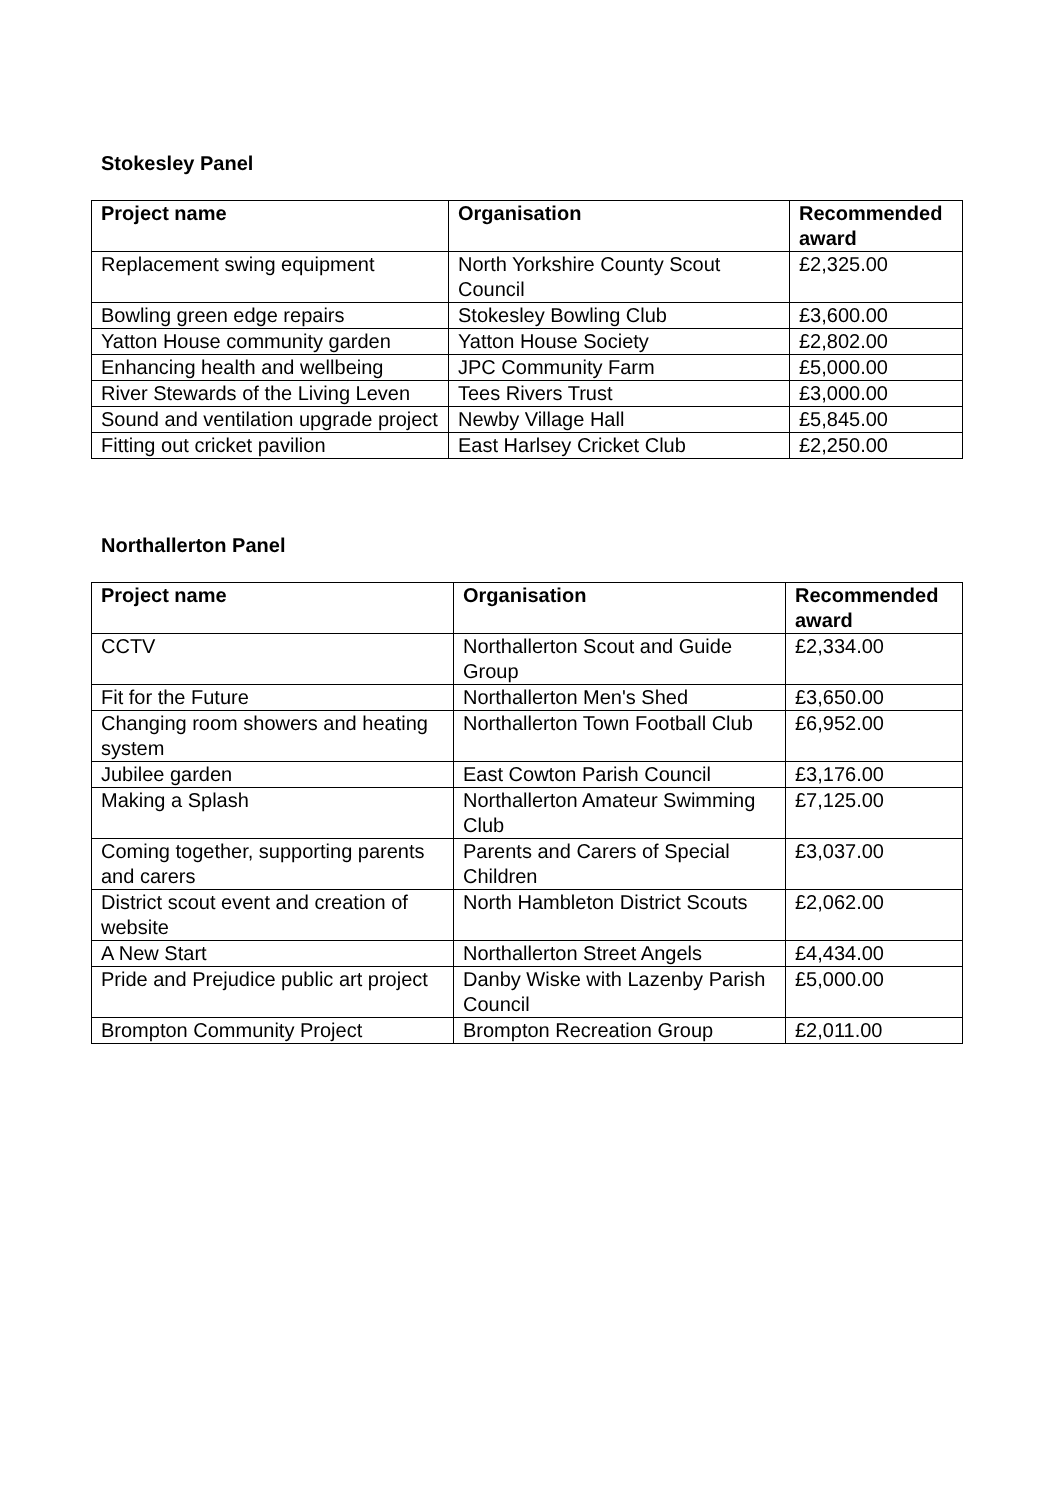Stokesley Panel
| Project name | Organisation | Recommended award |
| --- | --- | --- |
| Replacement swing equipment | North Yorkshire County Scout Council | £2,325.00 |
| Bowling green edge repairs | Stokesley Bowling Club | £3,600.00 |
| Yatton House community garden | Yatton House Society | £2,802.00 |
| Enhancing health and wellbeing | JPC Community Farm | £5,000.00 |
| River Stewards of the Living Leven | Tees Rivers Trust | £3,000.00 |
| Sound and ventilation upgrade project | Newby Village Hall | £5,845.00 |
| Fitting out cricket pavilion | East Harlsey Cricket Club | £2,250.00 |
Northallerton Panel
| Project name | Organisation | Recommended award |
| --- | --- | --- |
| CCTV | Northallerton Scout and Guide Group | £2,334.00 |
| Fit for the Future | Northallerton Men's Shed | £3,650.00 |
| Changing room showers and heating system | Northallerton Town Football Club | £6,952.00 |
| Jubilee garden | East Cowton Parish Council | £3,176.00 |
| Making a Splash | Northallerton Amateur Swimming Club | £7,125.00 |
| Coming together, supporting parents and carers | Parents and Carers of Special Children | £3,037.00 |
| District scout event and creation of website | North Hambleton District Scouts | £2,062.00 |
| A New Start | Northallerton Street Angels | £4,434.00 |
| Pride and Prejudice public art project | Danby Wiske with Lazenby Parish Council | £5,000.00 |
| Brompton Community Project | Brompton Recreation Group | £2,011.00 |